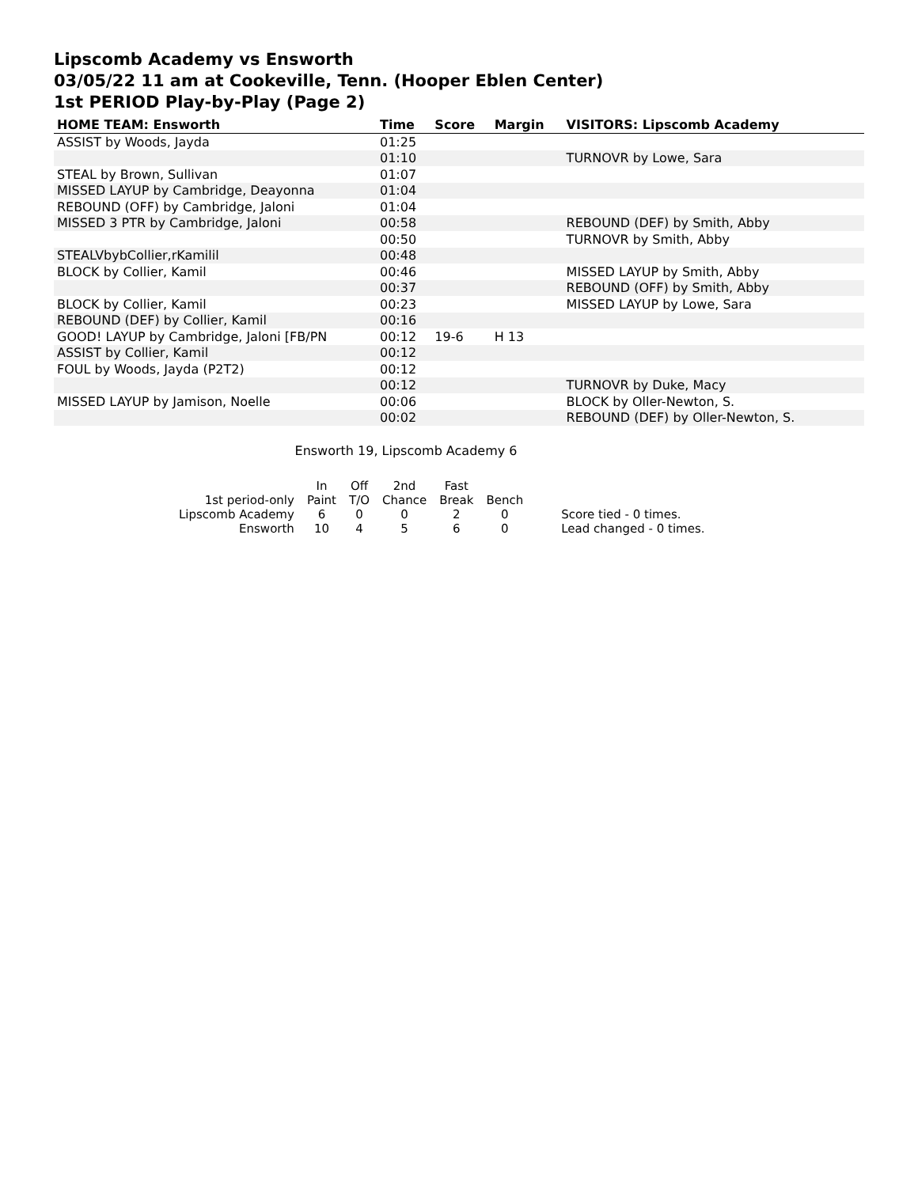Lipscomb Academy vs Ensworth
03/05/22 11 am at Cookeville, Tenn. (Hooper Eblen Center)
1st PERIOD Play-by-Play (Page 2)
| HOME TEAM: Ensworth | Time | Score | Margin | VISITORS: Lipscomb Academy |
| --- | --- | --- | --- | --- |
| ASSIST by Woods, Jayda | 01:25 | | | |
| | 01:10 | | | TURNOVR by Lowe, Sara |
| STEAL by Brown, Sullivan | 01:07 | | | |
| MISSED LAYUP by Cambridge, Deayonna | 01:04 | | | |
| REBOUND (OFF) by Cambridge, Jaloni | 01:04 | | | |
| MISSED 3 PTR by Cambridge, Jaloni | 00:58 | | | REBOUND (DEF) by Smith, Abby |
| | 00:50 | | | TURNOVR by Smith, Abby |
| STEALVbybCollier,rKamilil | 00:48 | | | |
| BLOCK by Collier, Kamil | 00:46 | | | MISSED LAYUP by Smith, Abby |
| | 00:37 | | | REBOUND (OFF) by Smith, Abby |
| BLOCK by Collier, Kamil | 00:23 | | | MISSED LAYUP by Lowe, Sara |
| REBOUND (DEF) by Collier, Kamil | 00:16 | | | |
| GOOD! LAYUP by Cambridge, Jaloni [FB/PN | 00:12 | 19-6 | H 13 | |
| ASSIST by Collier, Kamil | 00:12 | | | |
| FOUL by Woods, Jayda (P2T2) | 00:12 | | | |
| | 00:12 | | | TURNOVR by Duke, Macy |
| MISSED LAYUP by Jamison, Noelle | 00:06 | | | BLOCK by Oller-Newton, S. |
| | 00:02 | | | REBOUND (DEF) by Oller-Newton, S. |
Ensworth 19, Lipscomb Academy 6
| | In | Off | 2nd | Fast | | |
| 1st period-only | Paint | T/O | Chance | Break | Bench | |
| Lipscomb Academy | 6 | 0 | 0 | 2 | 0 | Score tied - 0 times. |
| Ensworth | 10 | 4 | 5 | 6 | 0 | Lead changed - 0 times. |